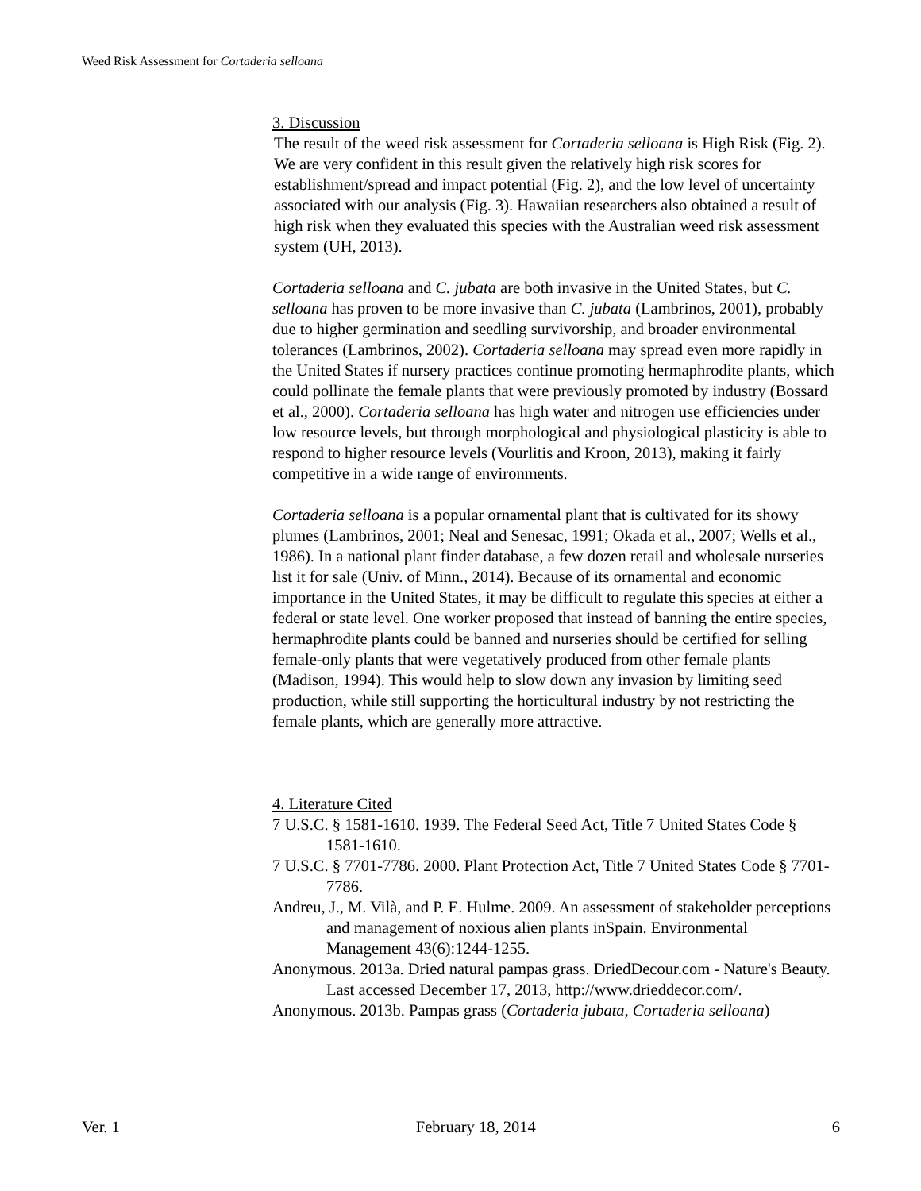Weed Risk Assessment for Cortaderia selloana
3. Discussion
The result of the weed risk assessment for Cortaderia selloana is High Risk (Fig. 2). We are very confident in this result given the relatively high risk scores for establishment/spread and impact potential (Fig. 2), and the low level of uncertainty associated with our analysis (Fig. 3). Hawaiian researchers also obtained a result of high risk when they evaluated this species with the Australian weed risk assessment system (UH, 2013).
Cortaderia selloana and C. jubata are both invasive in the United States, but C. selloana has proven to be more invasive than C. jubata (Lambrinos, 2001), probably due to higher germination and seedling survivorship, and broader environmental tolerances (Lambrinos, 2002). Cortaderia selloana may spread even more rapidly in the United States if nursery practices continue promoting hermaphrodite plants, which could pollinate the female plants that were previously promoted by industry (Bossard et al., 2000). Cortaderia selloana has high water and nitrogen use efficiencies under low resource levels, but through morphological and physiological plasticity is able to respond to higher resource levels (Vourlitis and Kroon, 2013), making it fairly competitive in a wide range of environments.
Cortaderia selloana is a popular ornamental plant that is cultivated for its showy plumes (Lambrinos, 2001; Neal and Senesac, 1991; Okada et al., 2007; Wells et al., 1986). In a national plant finder database, a few dozen retail and wholesale nurseries list it for sale (Univ. of Minn., 2014). Because of its ornamental and economic importance in the United States, it may be difficult to regulate this species at either a federal or state level. One worker proposed that instead of banning the entire species, hermaphrodite plants could be banned and nurseries should be certified for selling female-only plants that were vegetatively produced from other female plants (Madison, 1994). This would help to slow down any invasion by limiting seed production, while still supporting the horticultural industry by not restricting the female plants, which are generally more attractive.
4. Literature Cited
7 U.S.C. § 1581-1610. 1939. The Federal Seed Act, Title 7 United States Code § 1581-1610.
7 U.S.C. § 7701-7786. 2000. Plant Protection Act, Title 7 United States Code § 7701-7786.
Andreu, J., M. Vilà, and P. E. Hulme. 2009. An assessment of stakeholder perceptions and management of noxious alien plants inSpain. Environmental Management 43(6):1244-1255.
Anonymous. 2013a. Dried natural pampas grass. DriedDecour.com - Nature's Beauty. Last accessed December 17, 2013, http://www.drieddecor.com/.
Anonymous. 2013b. Pampas grass (Cortaderia jubata, Cortaderia selloana)
Ver. 1 February 18, 2014 6